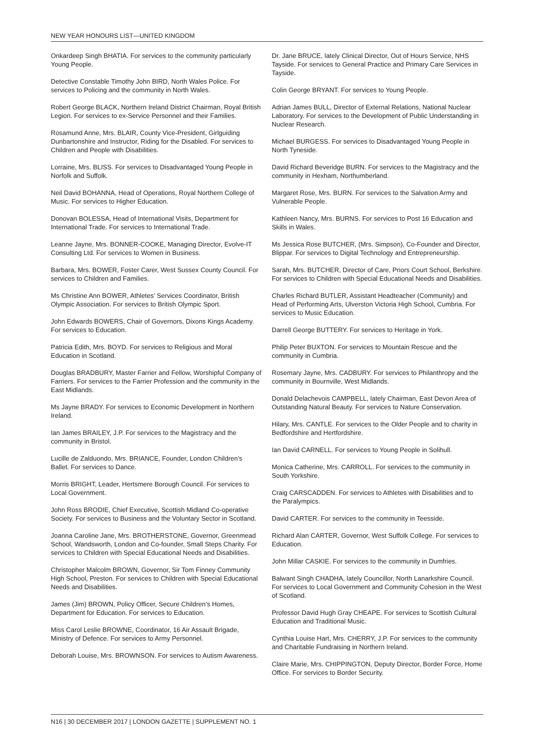NEW YEAR HONOURS LIST—UNITED KINGDOM
Onkardeep Singh BHATIA. For services to the community particularly Young People.
Detective Constable Timothy John BIRD, North Wales Police. For services to Policing and the community in North Wales.
Robert George BLACK, Northern Ireland District Chairman, Royal British Legion. For services to ex-Service Personnel and their Families.
Rosamund Anne, Mrs. BLAIR, County Vice-President, Girlguiding Dunbartonshire and Instructor, Riding for the Disabled. For services to Children and People with Disabilities.
Lorraine, Mrs. BLISS. For services to Disadvantaged Young People in Norfolk and Suffolk.
Neil David BOHANNA, Head of Operations, Royal Northern College of Music. For services to Higher Education.
Donovan BOLESSA, Head of International Visits, Department for International Trade. For services to International Trade.
Leanne Jayne, Mrs. BONNER-COOKE, Managing Director, Evolve-IT Consulting Ltd. For services to Women in Business.
Barbara, Mrs. BOWER, Foster Carer, West Sussex County Council. For services to Children and Families.
Ms Christine Ann BOWER, Athletes’ Services Coordinator, British Olympic Association. For services to British Olympic Sport.
John Edwards BOWERS, Chair of Governors, Dixons Kings Academy. For services to Education.
Patricia Edith, Mrs. BOYD. For services to Religious and Moral Education in Scotland.
Douglas BRADBURY, Master Farrier and Fellow, Worshipful Company of Farriers. For services to the Farrier Profession and the community in the East Midlands.
Ms Jayne BRADY. For services to Economic Development in Northern Ireland.
Ian James BRAILEY, J.P. For services to the Magistracy and the community in Bristol.
Lucille de Zalduondo, Mrs. BRIANCE, Founder, London Children’s Ballet. For services to Dance.
Morris BRIGHT, Leader, Hertsmere Borough Council. For services to Local Government.
John Ross BRODIE, Chief Executive, Scottish Midland Co-operative Society. For services to Business and the Voluntary Sector in Scotland.
Joanna Caroline Jane, Mrs. BROTHERSTONE, Governor, Greenmead School, Wandsworth, London and Co-founder, Small Steps Charity. For services to Children with Special Educational Needs and Disabilities.
Christopher Malcolm BROWN, Governor, Sir Tom Finney Community High School, Preston. For services to Children with Special Educational Needs and Disabilities.
James (Jim) BROWN, Policy Officer, Secure Children’s Homes, Department for Education. For services to Education.
Miss Carol Leslie BROWNE, Coordinator, 16 Air Assault Brigade, Ministry of Defence. For services to Army Personnel.
Deborah Louise, Mrs. BROWNSON. For services to Autism Awareness.
Dr. Jane BRUCE, lately Clinical Director, Out of Hours Service, NHS Tayside. For services to General Practice and Primary Care Services in Tayside.
Colin George BRYANT. For services to Young People.
Adrian James BULL, Director of External Relations, National Nuclear Laboratory. For services to the Development of Public Understanding in Nuclear Research.
Michael BURGESS. For services to Disadvantaged Young People in North Tyneside.
David Richard Beveridge BURN. For services to the Magistracy and the community in Hexham, Northumberland.
Margaret Rose, Mrs. BURN. For services to the Salvation Army and Vulnerable People.
Kathleen Nancy, Mrs. BURNS. For services to Post 16 Education and Skills in Wales.
Ms Jessica Rose BUTCHER, (Mrs. Simpson), Co-Founder and Director, Blippar. For services to Digital Technology and Entrepreneurship.
Sarah, Mrs. BUTCHER, Director of Care, Priors Court School, Berkshire. For services to Children with Special Educational Needs and Disabilities.
Charles Richard BUTLER, Assistant Headteacher (Community) and Head of Performing Arts, Ulverston Victoria High School, Cumbria. For services to Music Education.
Darrell George BUTTERY. For services to Heritage in York.
Philip Peter BUXTON. For services to Mountain Rescue and the community in Cumbria.
Rosemary Jayne, Mrs. CADBURY. For services to Philanthropy and the community in Bournville, West Midlands.
Donald Delachevois CAMPBELL, lately Chairman, East Devon Area of Outstanding Natural Beauty. For services to Nature Conservation.
Hilary, Mrs. CANTLE. For services to the Older People and to charity in Bedfordshire and Hertfordshire.
Ian David CARNELL. For services to Young People in Solihull.
Monica Catherine, Mrs. CARROLL. For services to the community in South Yorkshire.
Craig CARSCADDEN. For services to Athletes with Disabilities and to the Paralympics.
David CARTER. For services to the community in Teesside.
Richard Alan CARTER, Governor, West Suffolk College. For services to Education.
John Millar CASKIE. For services to the community in Dumfries.
Balwant Singh CHADHA, lately Councillor, North Lanarkshire Council. For services to Local Government and Community Cohesion in the West of Scotland.
Professor David Hugh Gray CHEAPE. For services to Scottish Cultural Education and Traditional Music.
Cynthia Louise Hart, Mrs. CHERRY, J.P. For services to the community and Charitable Fundraising in Northern Ireland.
Claire Marie, Mrs. CHIPPINGTON, Deputy Director, Border Force, Home Office. For services to Border Security.
N16 | 30 DECEMBER 2017 | LONDON GAZETTE | SUPPLEMENT NO. 1